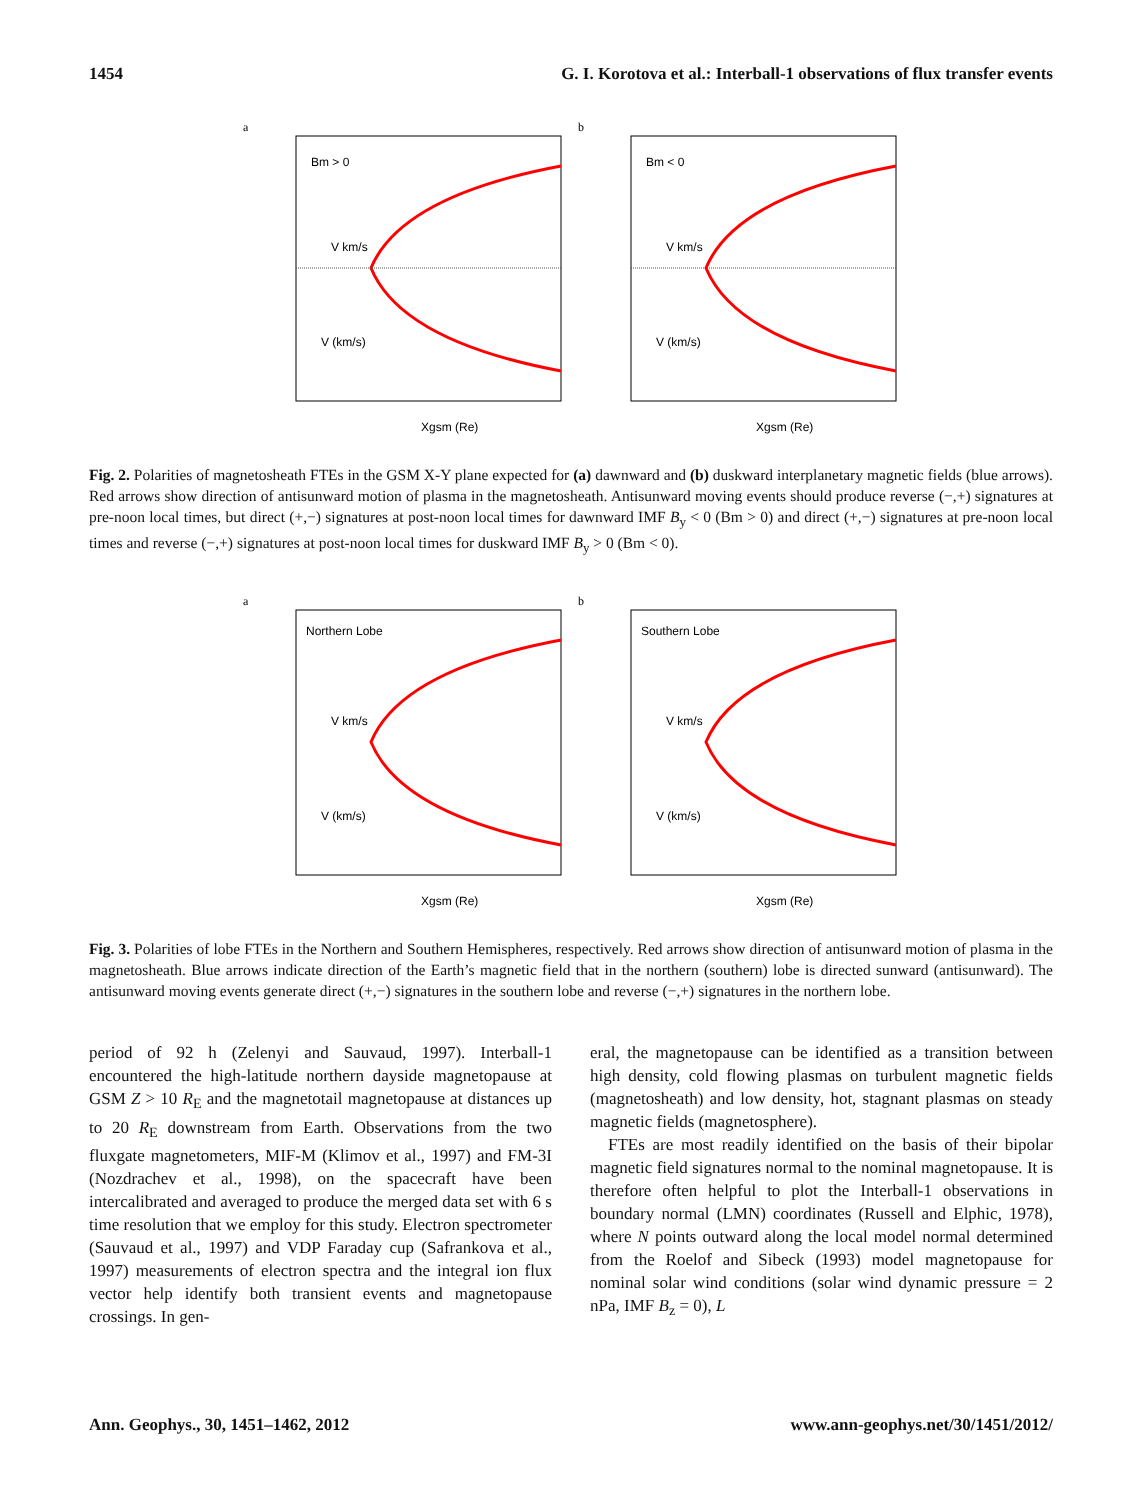1454 G. I. Korotova et al.: Interball-1 observations of flux transfer events
a
Bm > 0
V km/s
V (km/s)
Xgsm (Re)
b
Bm < 0
V km/s
V (km/s)
Xgsm (Re)
Fig. 2. Polarities of magnetosheath FTEs in the GSM X-Y plane expected for (a) dawnward and (b) duskward interplanetary magnetic fields (blue arrows). Red arrows show direction of antisunward motion of plasma in the magnetosheath. Antisunward moving events should produce reverse (−,+) signatures at pre-noon local times, but direct (+,−) signatures at post-noon local times for dawnward IMF B<sub>y</sub> < 0 (Bm > 0) and direct (+,−) signatures at pre-noon local times and reverse (−,+) signatures at post-noon local times for duskward IMF B<sub>y</sub> > 0 (Bm < 0).
a
Northern Lobe
V km/s
V (km/s)
Xgsm (Re)
b
Southern Lobe
V km/s
V (km/s)
Xgsm (Re)
Fig. 3. Polarities of lobe FTEs in the Northern and Southern Hemispheres, respectively. Red arrows show direction of antisunward motion of plasma in the magnetosheath. Blue arrows indicate direction of the Earth’s magnetic field that in the northern (southern) lobe is directed sunward (antisunward). The antisunward moving events generate direct (+,−) signatures in the southern lobe and reverse (−,+) signatures in the northern lobe.
period of 92 h (Zelenyi and Sauvaud, 1997). Interball-1 encountered the high-latitude northern dayside magnetopause at GSM Z > 10 R<sub>E</sub> and the magnetotail magnetopause at distances up to 20 R<sub>E</sub> downstream from Earth. Observations from the two fluxgate magnetometers, MIF-M (Klimov et al., 1997) and FM-3I (Nozdrachev et al., 1998), on the spacecraft have been intercalibrated and averaged to produce the merged data set with 6 s time resolution that we employ for this study. Electron spectrometer (Sauvaud et al., 1997) and VDP Faraday cup (Safrankova et al., 1997) measurements of electron spectra and the integral ion flux vector help identify both transient events and magnetopause crossings. In gen-
eral, the magnetopause can be identified as a transition between high density, cold flowing plasmas on turbulent magnetic fields (magnetosheath) and low density, hot, stagnant plasmas on steady magnetic fields (magnetosphere).
FTEs are most readily identified on the basis of their bipolar magnetic field signatures normal to the nominal magnetopause. It is therefore often helpful to plot the Interball-1 observations in boundary normal (LMN) coordinates (Russell and Elphic, 1978), where N points outward along the local model normal determined from the Roelof and Sibeck (1993) model magnetopause for nominal solar wind conditions (solar wind dynamic pressure = 2 nPa, IMF B<sub>z</sub> = 0), L
Ann. Geophys., 30, 1451–1462, 2012 www.ann-geophys.net/30/1451/2012/